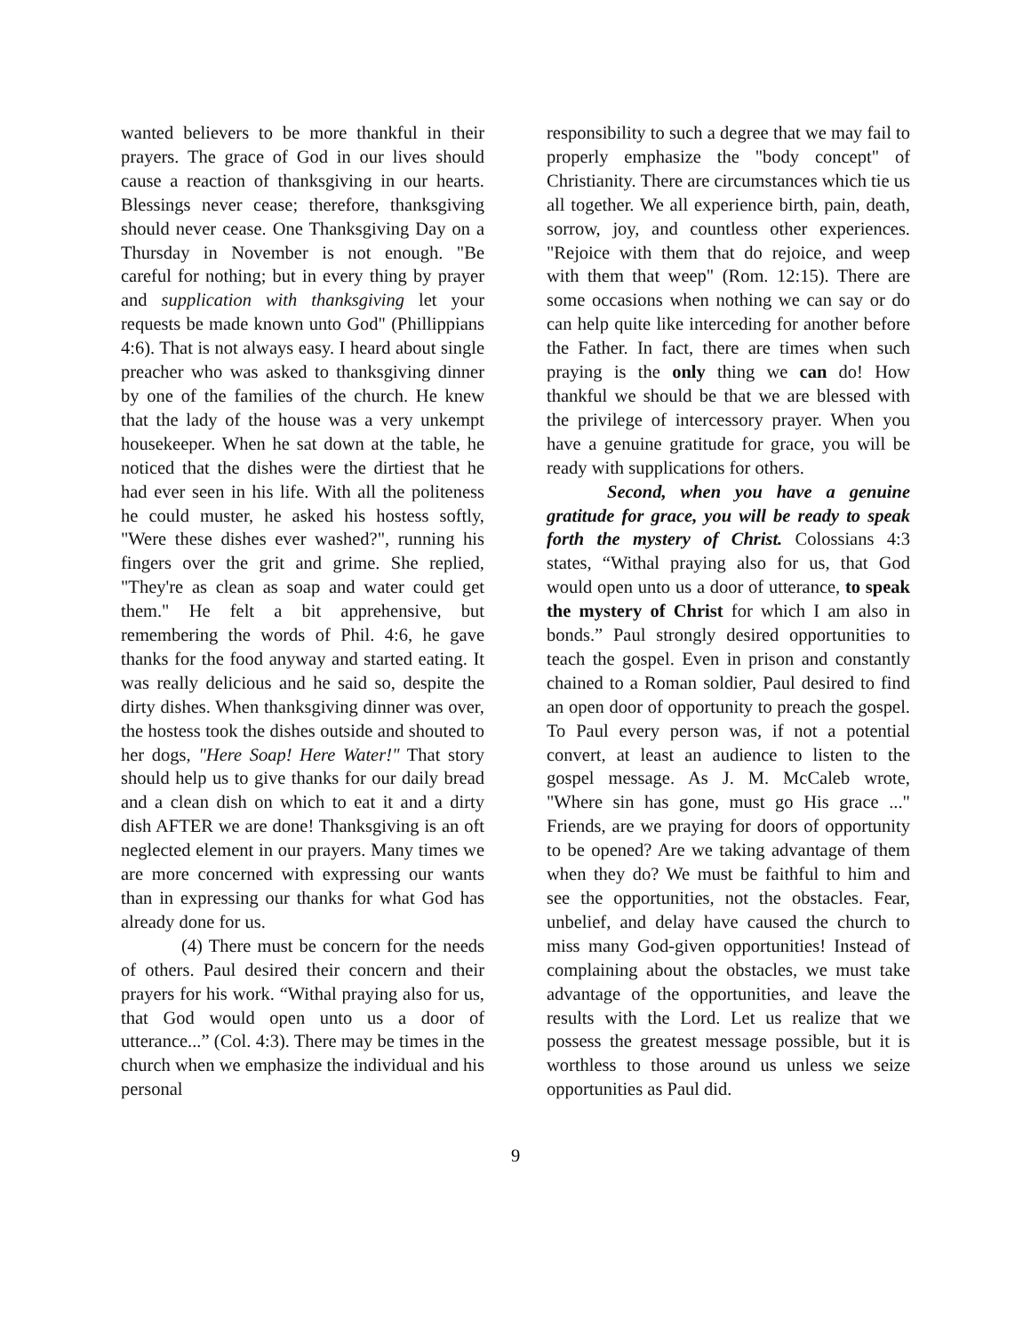wanted believers to be more thankful in their prayers. The grace of God in our lives should cause a reaction of thanksgiving in our hearts. Blessings never cease; therefore, thanksgiving should never cease. One Thanksgiving Day on a Thursday in November is not enough. "Be careful for nothing; but in every thing by prayer and supplication with thanksgiving let your requests be made known unto God" (Phillippians 4:6). That is not always easy. I heard about single preacher who was asked to thanksgiving dinner by one of the families of the church. He knew that the lady of the house was a very unkempt housekeeper. When he sat down at the table, he noticed that the dishes were the dirtiest that he had ever seen in his life. With all the politeness he could muster, he asked his hostess softly, "Were these dishes ever washed?", running his fingers over the grit and grime. She replied, "They're as clean as soap and water could get them." He felt a bit apprehensive, but remembering the words of Phil. 4:6, he gave thanks for the food anyway and started eating. It was really delicious and he said so, despite the dirty dishes. When thanksgiving dinner was over, the hostess took the dishes outside and shouted to her dogs, "Here Soap! Here Water!" That story should help us to give thanks for our daily bread and a clean dish on which to eat it and a dirty dish AFTER we are done! Thanksgiving is an oft neglected element in our prayers. Many times we are more concerned with expressing our wants than in expressing our thanks for what God has already done for us.
(4) There must be concern for the needs of others. Paul desired their concern and their prayers for his work. “Withal praying also for us, that God would open unto us a door of utterance...” (Col. 4:3). There may be times in the church when we emphasize the individual and his personal
responsibility to such a degree that we may fail to properly emphasize the "body concept" of Christianity. There are circumstances which tie us all together. We all experience birth, pain, death, sorrow, joy, and countless other experiences. "Rejoice with them that do rejoice, and weep with them that weep" (Rom. 12:15). There are some occasions when nothing we can say or do can help quite like interceding for another before the Father. In fact, there are times when such praying is the only thing we can do! How thankful we should be that we are blessed with the privilege of intercessory prayer. When you have a genuine gratitude for grace, you will be ready with supplications for others.
Second, when you have a genuine gratitude for grace, you will be ready to speak forth the mystery of Christ. Colossians 4:3 states, “Withal praying also for us, that God would open unto us a door of utterance, to speak the mystery of Christ for which I am also in bonds.” Paul strongly desired opportunities to teach the gospel. Even in prison and constantly chained to a Roman soldier, Paul desired to find an open door of opportunity to preach the gospel. To Paul every person was, if not a potential convert, at least an audience to listen to the gospel message. As J. M. McCaleb wrote, "Where sin has gone, must go His grace ..." Friends, are we praying for doors of opportunity to be opened? Are we taking advantage of them when they do? We must be faithful to him and see the opportunities, not the obstacles. Fear, unbelief, and delay have caused the church to miss many God-given opportunities! Instead of complaining about the obstacles, we must take advantage of the opportunities, and leave the results with the Lord. Let us realize that we possess the greatest message possible, but it is worthless to those around us unless we seize opportunities as Paul did.
9